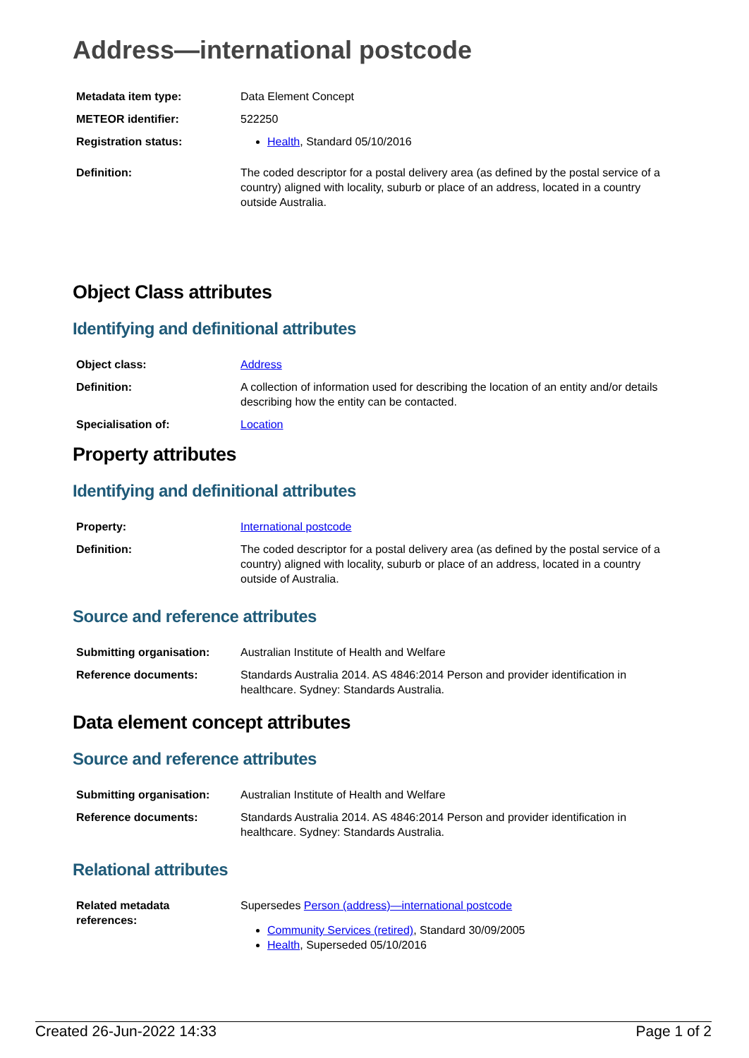Address—international postcode
| Metadata item type: | Data Element Concept |
| METEOR identifier: | 522250 |
| Registration status: | Health , Standard 05/10/2016 |
| Definition: | The coded descriptor for a postal delivery area (as defined by the postal service of a country) aligned with locality, suburb or place of an address, located in a country outside Australia. |
Object Class attributes
Identifying and definitional attributes
| Object class: | Address |
| Definition: | A collection of information used for describing the location of an entity and/or details describing how the entity can be contacted. |
| Specialisation of: | Location |
Property attributes
Identifying and definitional attributes
| Property: | International postcode |
| Definition: | The coded descriptor for a postal delivery area (as defined by the postal service of a country) aligned with locality, suburb or place of an address, located in a country outside of Australia. |
Source and reference attributes
| Submitting organisation: | Australian Institute of Health and Welfare |
| Reference documents: | Standards Australia 2014. AS 4846:2014 Person and provider identification in healthcare. Sydney: Standards Australia. |
Data element concept attributes
Source and reference attributes
| Submitting organisation: | Australian Institute of Health and Welfare |
| Reference documents: | Standards Australia 2014. AS 4846:2014 Person and provider identification in healthcare. Sydney: Standards Australia. |
Relational attributes
| Related metadata references: | Supersedes Person (address)—international postcode Community Services (retired) , Standard 30/09/2005 Health , Superseded 05/10/2016 |
Created 26-Jun-2022 14:33 Page 1 of 2